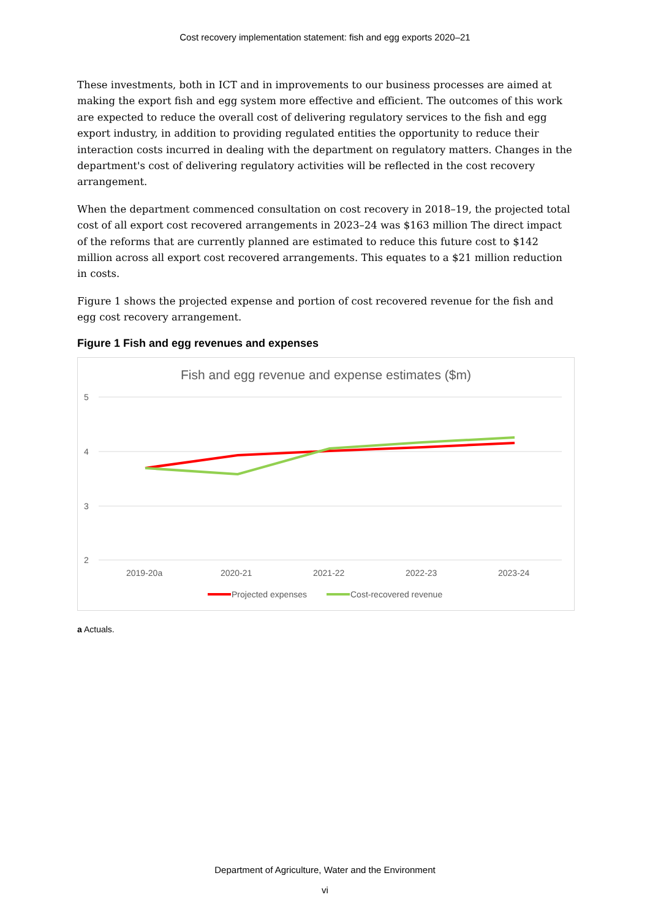Cost recovery implementation statement: fish and egg exports 2020–21
These investments, both in ICT and in improvements to our business processes are aimed at making the export fish and egg system more effective and efficient. The outcomes of this work are expected to reduce the overall cost of delivering regulatory services to the fish and egg export industry, in addition to providing regulated entities the opportunity to reduce their interaction costs incurred in dealing with the department on regulatory matters. Changes in the department's cost of delivering regulatory activities will be reflected in the cost recovery arrangement.
When the department commenced consultation on cost recovery in 2018–19, the projected total cost of all export cost recovered arrangements in 2023–24 was $163 million The direct impact of the reforms that are currently planned are estimated to reduce this future cost to $142 million across all export cost recovered arrangements. This equates to a $21 million reduction in costs.
Figure 1 shows the projected expense and portion of cost recovered revenue for the fish and egg cost recovery arrangement.
Figure 1 Fish and egg revenues and expenses
Fish and egg revenue and expense estimates ($m)
5
4
3
2
2019-20a
2020-21
2021-22
2022-23
2023-24
Projected expenses
Cost-recovered revenue
a Actuals.
Department of Agriculture, Water and the Environment
vi